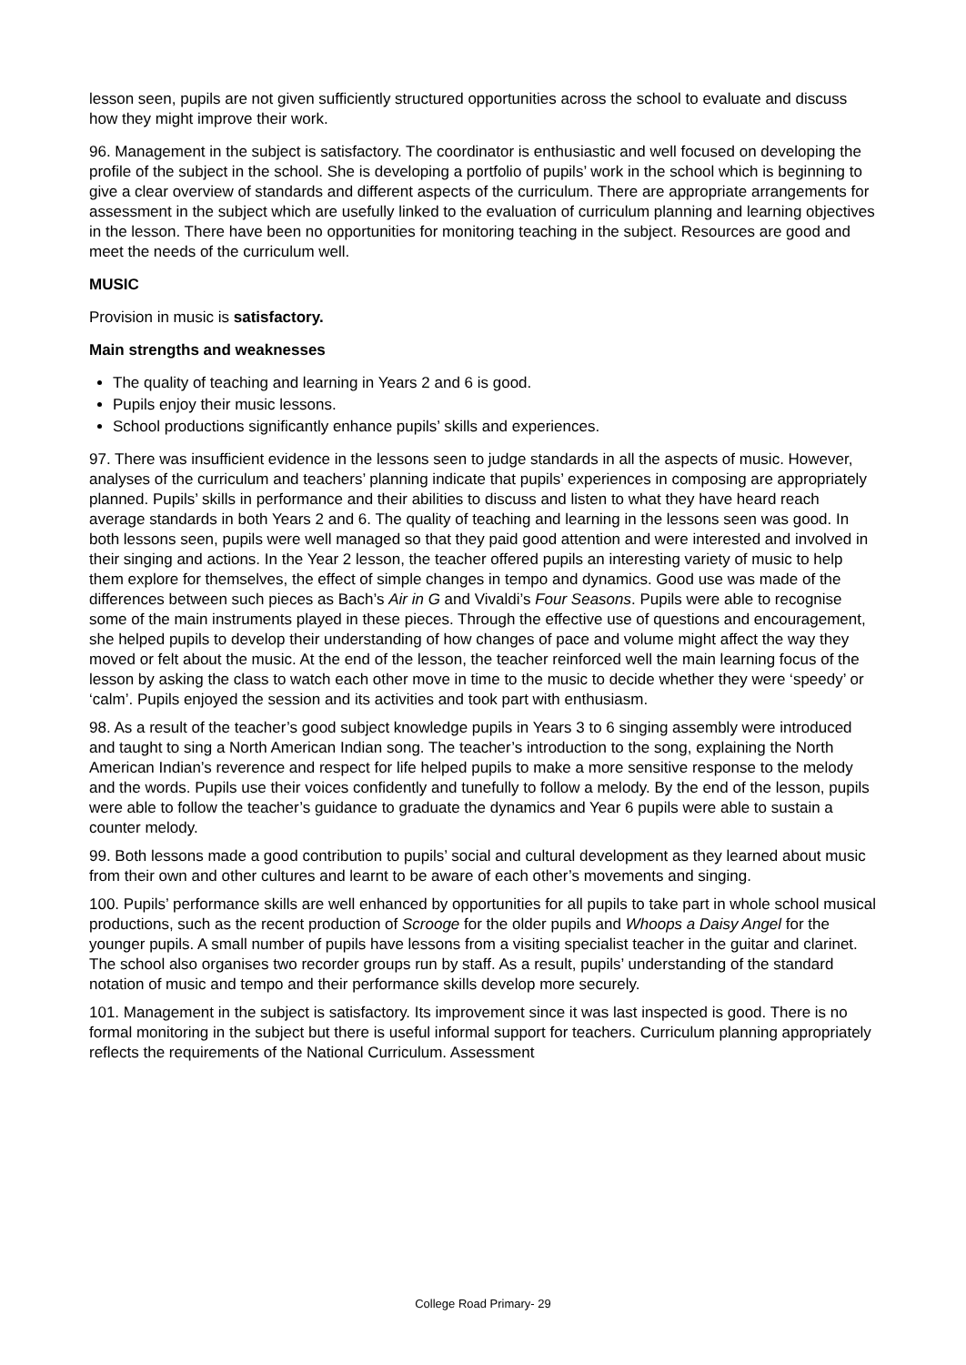lesson seen, pupils are not given sufficiently structured opportunities across the school to evaluate and discuss how they might improve their work.
96. Management in the subject is satisfactory. The coordinator is enthusiastic and well focused on developing the profile of the subject in the school. She is developing a portfolio of pupils’ work in the school which is beginning to give a clear overview of standards and different aspects of the curriculum. There are appropriate arrangements for assessment in the subject which are usefully linked to the evaluation of curriculum planning and learning objectives in the lesson. There have been no opportunities for monitoring teaching in the subject. Resources are good and meet the needs of the curriculum well.
MUSIC
Provision in music is satisfactory.
Main strengths and weaknesses
The quality of teaching and learning in Years 2 and 6 is good.
Pupils enjoy their music lessons.
School productions significantly enhance pupils’ skills and experiences.
97. There was insufficient evidence in the lessons seen to judge standards in all the aspects of music. However, analyses of the curriculum and teachers’ planning indicate that pupils’ experiences in composing are appropriately planned. Pupils’ skills in performance and their abilities to discuss and listen to what they have heard reach average standards in both Years 2 and 6. The quality of teaching and learning in the lessons seen was good. In both lessons seen, pupils were well managed so that they paid good attention and were interested and involved in their singing and actions. In the Year 2 lesson, the teacher offered pupils an interesting variety of music to help them explore for themselves, the effect of simple changes in tempo and dynamics. Good use was made of the differences between such pieces as Bach’s Air in G and Vivaldi’s Four Seasons. Pupils were able to recognise some of the main instruments played in these pieces. Through the effective use of questions and encouragement, she helped pupils to develop their understanding of how changes of pace and volume might affect the way they moved or felt about the music. At the end of the lesson, the teacher reinforced well the main learning focus of the lesson by asking the class to watch each other move in time to the music to decide whether they were ‘speedy’ or ‘calm’. Pupils enjoyed the session and its activities and took part with enthusiasm.
98. As a result of the teacher’s good subject knowledge pupils in Years 3 to 6 singing assembly were introduced and taught to sing a North American Indian song. The teacher’s introduction to the song, explaining the North American Indian’s reverence and respect for life helped pupils to make a more sensitive response to the melody and the words. Pupils use their voices confidently and tunefully to follow a melody. By the end of the lesson, pupils were able to follow the teacher’s guidance to graduate the dynamics and Year 6 pupils were able to sustain a counter melody.
99. Both lessons made a good contribution to pupils’ social and cultural development as they learned about music from their own and other cultures and learnt to be aware of each other’s movements and singing.
100. Pupils’ performance skills are well enhanced by opportunities for all pupils to take part in whole school musical productions, such as the recent production of Scrooge for the older pupils and Whoops a Daisy Angel for the younger pupils. A small number of pupils have lessons from a visiting specialist teacher in the guitar and clarinet. The school also organises two recorder groups run by staff. As a result, pupils’ understanding of the standard notation of music and tempo and their performance skills develop more securely.
101. Management in the subject is satisfactory. Its improvement since it was last inspected is good. There is no formal monitoring in the subject but there is useful informal support for teachers. Curriculum planning appropriately reflects the requirements of the National Curriculum. Assessment
College Road Primary- 29